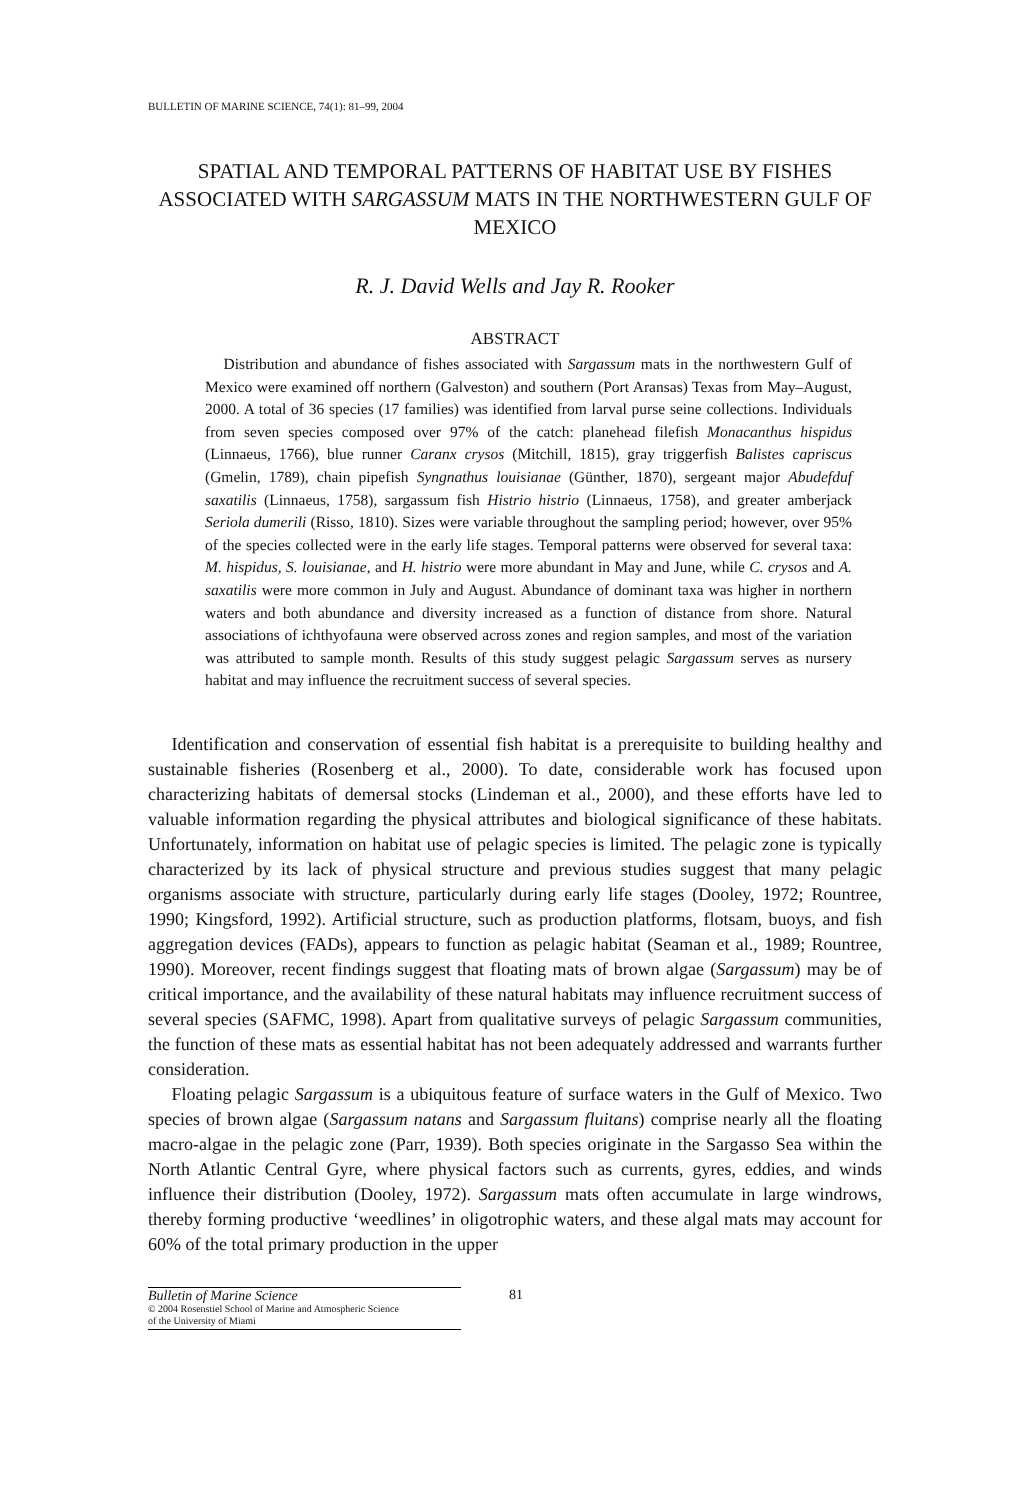BULLETIN OF MARINE SCIENCE, 74(1): 81–99, 2004
SPATIAL AND TEMPORAL PATTERNS OF HABITAT USE BY FISHES ASSOCIATED WITH SARGASSUM MATS IN THE NORTHWESTERN GULF OF MEXICO
R. J. David Wells and Jay R. Rooker
ABSTRACT
Distribution and abundance of fishes associated with Sargassum mats in the northwestern Gulf of Mexico were examined off northern (Galveston) and southern (Port Aransas) Texas from May–August, 2000. A total of 36 species (17 families) was identified from larval purse seine collections. Individuals from seven species composed over 97% of the catch: planehead filefish Monacanthus hispidus (Linnaeus, 1766), blue runner Caranx crysos (Mitchill, 1815), gray triggerfish Balistes capriscus (Gmelin, 1789), chain pipefish Syngnathus louisianae (Günther, 1870), sergeant major Abudefduf saxatilis (Linnaeus, 1758), sargassum fish Histrio histrio (Linnaeus, 1758), and greater amberjack Seriola dumerili (Risso, 1810). Sizes were variable throughout the sampling period; however, over 95% of the species collected were in the early life stages. Temporal patterns were observed for several taxa: M. hispidus, S. louisianae, and H. histrio were more abundant in May and June, while C. crysos and A. saxatilis were more common in July and August. Abundance of dominant taxa was higher in northern waters and both abundance and diversity increased as a function of distance from shore. Natural associations of ichthyofauna were observed across zones and region samples, and most of the variation was attributed to sample month. Results of this study suggest pelagic Sargassum serves as nursery habitat and may influence the recruitment success of several species.
Identification and conservation of essential fish habitat is a prerequisite to building healthy and sustainable fisheries (Rosenberg et al., 2000). To date, considerable work has focused upon characterizing habitats of demersal stocks (Lindeman et al., 2000), and these efforts have led to valuable information regarding the physical attributes and biological significance of these habitats. Unfortunately, information on habitat use of pelagic species is limited. The pelagic zone is typically characterized by its lack of physical structure and previous studies suggest that many pelagic organisms associate with structure, particularly during early life stages (Dooley, 1972; Rountree, 1990; Kingsford, 1992). Artificial structure, such as production platforms, flotsam, buoys, and fish aggregation devices (FADs), appears to function as pelagic habitat (Seaman et al., 1989; Rountree, 1990). Moreover, recent findings suggest that floating mats of brown algae (Sargassum) may be of critical importance, and the availability of these natural habitats may influence recruitment success of several species (SAFMC, 1998). Apart from qualitative surveys of pelagic Sargassum communities, the function of these mats as essential habitat has not been adequately addressed and warrants further consideration.
Floating pelagic Sargassum is a ubiquitous feature of surface waters in the Gulf of Mexico. Two species of brown algae (Sargassum natans and Sargassum fluitans) comprise nearly all the floating macro-algae in the pelagic zone (Parr, 1939). Both species originate in the Sargasso Sea within the North Atlantic Central Gyre, where physical factors such as currents, gyres, eddies, and winds influence their distribution (Dooley, 1972). Sargassum mats often accumulate in large windrows, thereby forming productive ‘weedlines’ in oligotrophic waters, and these algal mats may account for 60% of the total primary production in the upper
Bulletin of Marine Science
© 2004 Rosenstiel School of Marine and Atmospheric Science
of the University of Miami
81